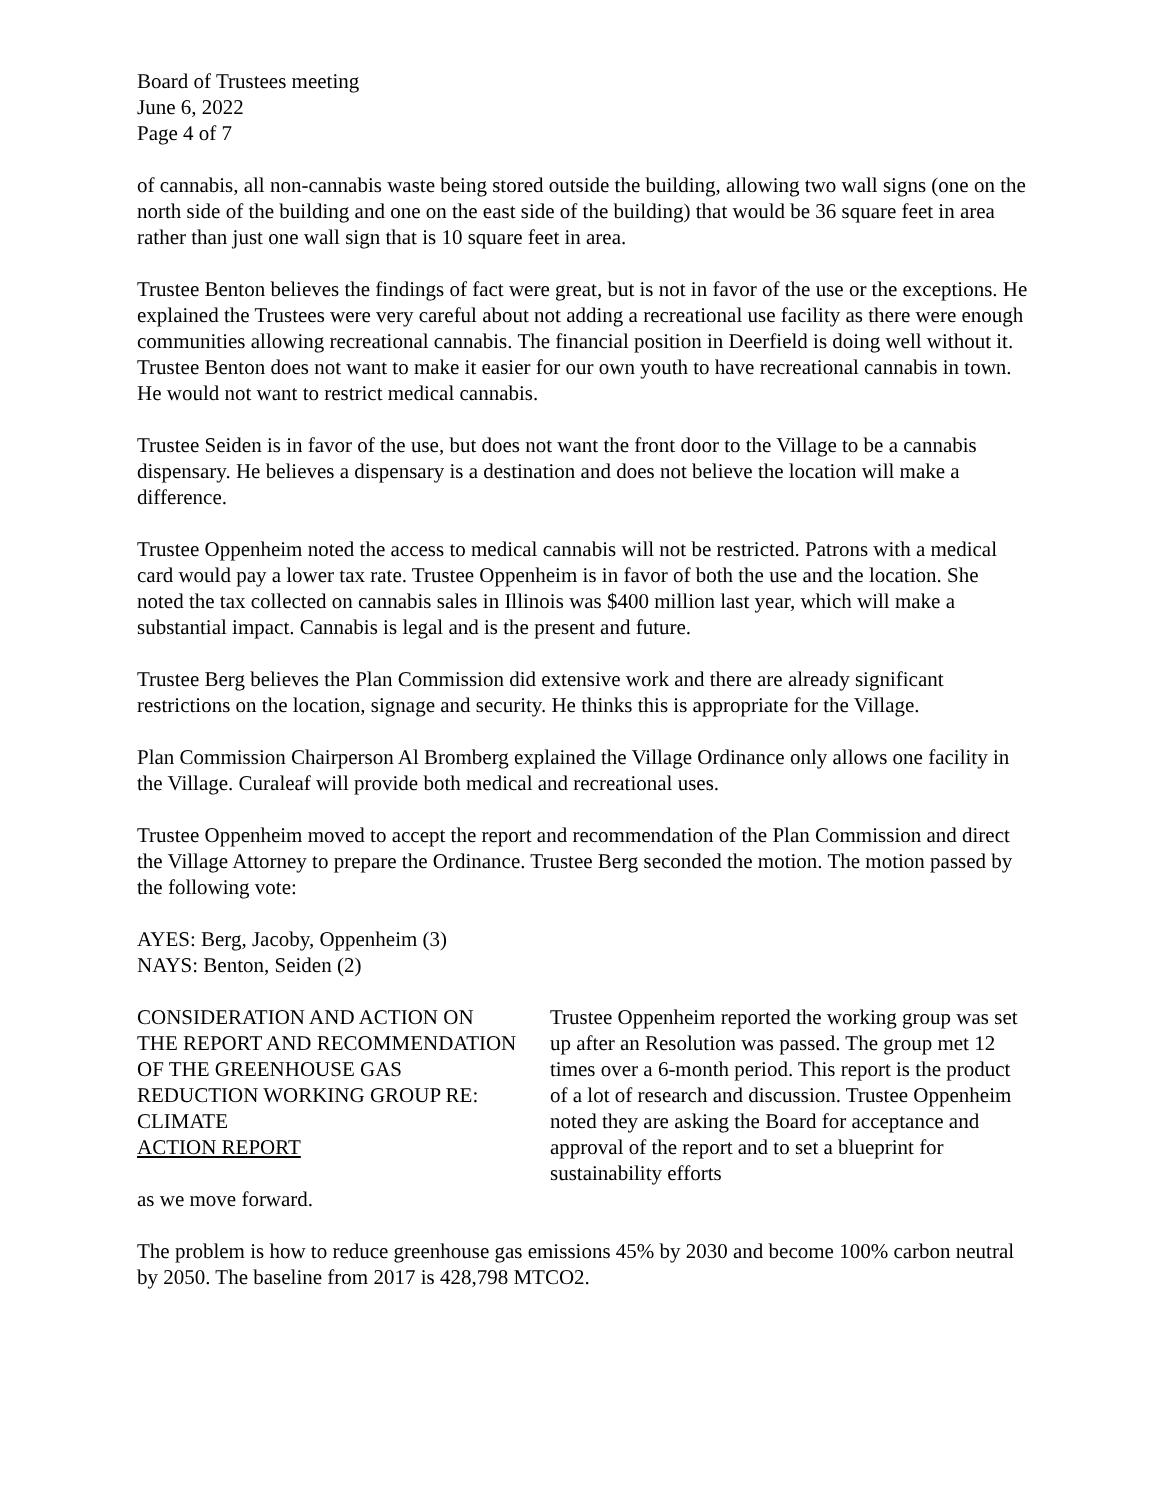Board of Trustees meeting
June 6, 2022
Page 4 of 7
of cannabis, all non-cannabis waste being stored outside the building, allowing two wall signs (one on the north side of the building and one on the east side of the building) that would be 36 square feet in area rather than just one wall sign that is 10 square feet in area.
Trustee Benton believes the findings of fact were great, but is not in favor of the use or the exceptions. He explained the Trustees were very careful about not adding a recreational use facility as there were enough communities allowing recreational cannabis. The financial position in Deerfield is doing well without it. Trustee Benton does not want to make it easier for our own youth to have recreational cannabis in town. He would not want to restrict medical cannabis.
Trustee Seiden is in favor of the use, but does not want the front door to the Village to be a cannabis dispensary. He believes a dispensary is a destination and does not believe the location will make a difference.
Trustee Oppenheim noted the access to medical cannabis will not be restricted. Patrons with a medical card would pay a lower tax rate. Trustee Oppenheim is in favor of both the use and the location. She noted the tax collected on cannabis sales in Illinois was $400 million last year, which will make a substantial impact. Cannabis is legal and is the present and future.
Trustee Berg believes the Plan Commission did extensive work and there are already significant restrictions on the location, signage and security. He thinks this is appropriate for the Village.
Plan Commission Chairperson Al Bromberg explained the Village Ordinance only allows one facility in the Village. Curaleaf will provide both medical and recreational uses.
Trustee Oppenheim moved to accept the report and recommendation of the Plan Commission and direct the Village Attorney to prepare the Ordinance. Trustee Berg seconded the motion. The motion passed by the following vote:
AYES: Berg, Jacoby, Oppenheim (3)
NAYS: Benton, Seiden (2)
CONSIDERATION AND ACTION ON THE REPORT AND RECOMMENDATION OF THE GREENHOUSE GAS REDUCTION WORKING GROUP RE: CLIMATE ACTION REPORT
Trustee Oppenheim reported the working group was set up after an Resolution was passed. The group met 12 times over a 6-month period. This report is the product of a lot of research and discussion. Trustee Oppenheim noted they are asking the Board for acceptance and approval of the report and to set a blueprint for sustainability efforts
as we move forward.
The problem is how to reduce greenhouse gas emissions 45% by 2030 and become 100% carbon neutral by 2050. The baseline from 2017 is 428,798 MTCO2.